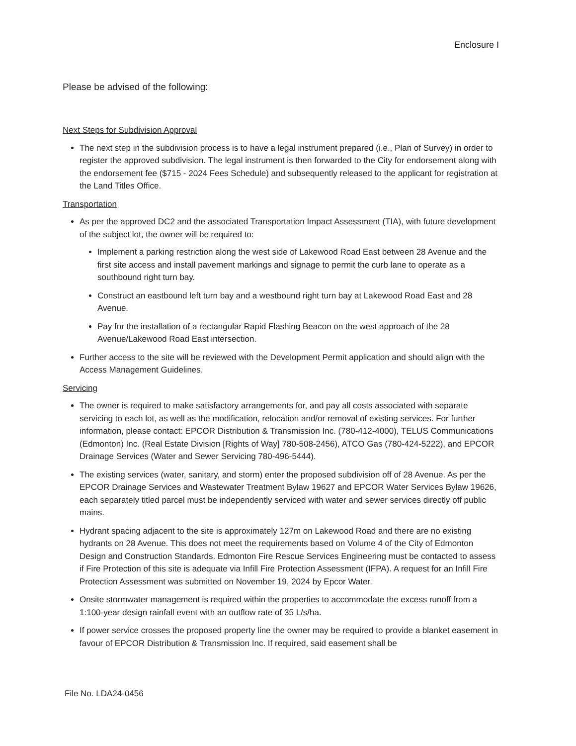Enclosure I
Please be advised of the following:
Next Steps for Subdivision Approval
The next step in the subdivision process is to have a legal instrument prepared (i.e., Plan of Survey) in order to register the approved subdivision. The legal instrument is then forwarded to the City for endorsement along with the endorsement fee ($715 - 2024 Fees Schedule) and subsequently released to the applicant for registration at the Land Titles Office.
Transportation
As per the approved DC2 and the associated Transportation Impact Assessment (TIA), with future development of the subject lot, the owner will be required to:
Implement a parking restriction along the west side of Lakewood Road East between 28 Avenue and the first site access and install pavement markings and signage to permit the curb lane to operate as a southbound right turn bay.
Construct an eastbound left turn bay and a westbound right turn bay at Lakewood Road East and 28 Avenue.
Pay for the installation of a rectangular Rapid Flashing Beacon on the west approach of the 28 Avenue/Lakewood Road East intersection.
Further access to the site will be reviewed with the Development Permit application and should align with the Access Management Guidelines.
Servicing
The owner is required to make satisfactory arrangements for, and pay all costs associated with separate servicing to each lot, as well as the modification, relocation and/or removal of existing services. For further information, please contact: EPCOR Distribution & Transmission Inc. (780-412-4000), TELUS Communications (Edmonton) Inc. (Real Estate Division [Rights of Way] 780-508-2456), ATCO Gas (780-424-5222), and EPCOR Drainage Services (Water and Sewer Servicing 780-496-5444).
The existing services (water, sanitary, and storm) enter the proposed subdivision off of 28 Avenue. As per the EPCOR Drainage Services and Wastewater Treatment Bylaw 19627 and EPCOR Water Services Bylaw 19626, each separately titled parcel must be independently serviced with water and sewer services directly off public mains.
Hydrant spacing adjacent to the site is approximately 127m on Lakewood Road and there are no existing hydrants on 28 Avenue. This does not meet the requirements based on Volume 4 of the City of Edmonton Design and Construction Standards. Edmonton Fire Rescue Services Engineering must be contacted to assess if Fire Protection of this site is adequate via Infill Fire Protection Assessment (IFPA). A request for an Infill Fire Protection Assessment was submitted on November 19, 2024 by Epcor Water.
Onsite stormwater management is required within the properties to accommodate the excess runoff from a 1:100-year design rainfall event with an outflow rate of 35 L/s/ha.
If power service crosses the proposed property line the owner may be required to provide a blanket easement in favour of EPCOR Distribution & Transmission Inc. If required, said easement shall be
File No. LDA24-0456